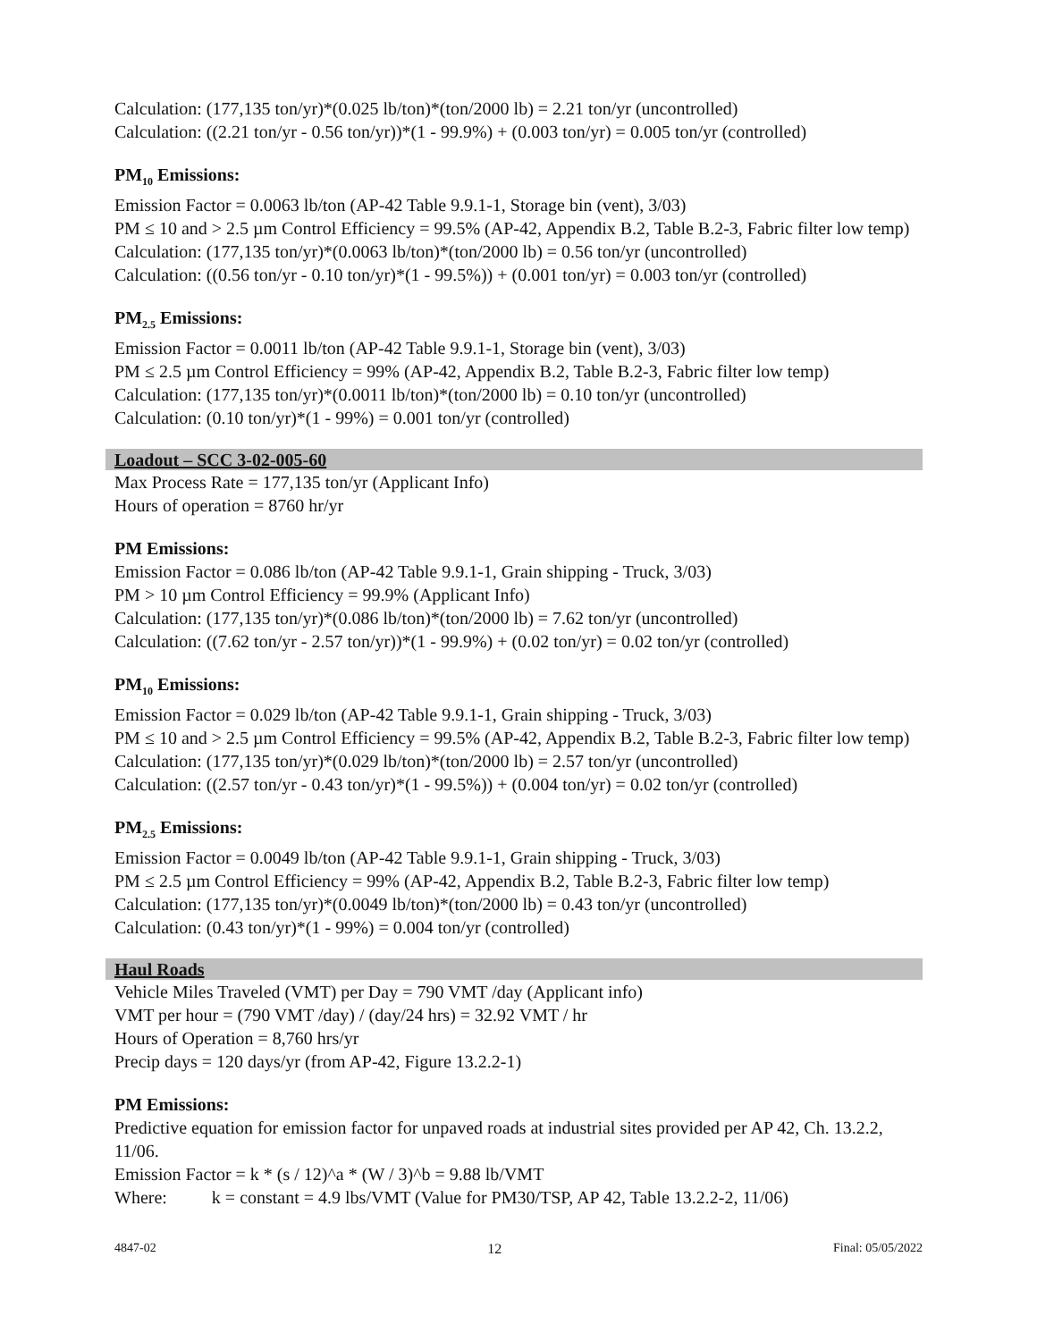Calculation: (177,135 ton/yr)*(0.025 lb/ton)*(ton/2000 lb) = 2.21 ton/yr (uncontrolled)
Calculation: ((2.21 ton/yr - 0.56 ton/yr))*(1 - 99.9%) + (0.003 ton/yr) = 0.005 ton/yr (controlled)
PM<sub>10</sub> Emissions:
Emission Factor = 0.0063 lb/ton (AP-42 Table 9.9.1-1, Storage bin (vent), 3/03)
PM ≤ 10 and > 2.5 µm Control Efficiency = 99.5% (AP-42, Appendix B.2, Table B.2-3, Fabric filter low temp)
Calculation: (177,135 ton/yr)*(0.0063 lb/ton)*(ton/2000 lb) = 0.56 ton/yr (uncontrolled)
Calculation: ((0.56 ton/yr - 0.10 ton/yr)*(1 - 99.5%)) + (0.001 ton/yr) = 0.003 ton/yr (controlled)
PM<sub>2.5</sub> Emissions:
Emission Factor = 0.0011 lb/ton (AP-42 Table 9.9.1-1, Storage bin (vent), 3/03)
PM ≤ 2.5 µm Control Efficiency = 99% (AP-42, Appendix B.2, Table B.2-3, Fabric filter low temp)
Calculation: (177,135 ton/yr)*(0.0011 lb/ton)*(ton/2000 lb) = 0.10 ton/yr (uncontrolled)
Calculation: (0.10 ton/yr)*(1 - 99%) = 0.001 ton/yr (controlled)
Loadout – SCC 3-02-005-60
Max Process Rate = 177,135 ton/yr (Applicant Info)
Hours of operation = 8760 hr/yr
PM Emissions:
Emission Factor = 0.086 lb/ton (AP-42 Table 9.9.1-1, Grain shipping - Truck, 3/03)
PM > 10 µm Control Efficiency = 99.9% (Applicant Info)
Calculation: (177,135 ton/yr)*(0.086 lb/ton)*(ton/2000 lb) = 7.62 ton/yr (uncontrolled)
Calculation: ((7.62 ton/yr - 2.57 ton/yr))*(1 - 99.9%) + (0.02 ton/yr) = 0.02 ton/yr (controlled)
PM<sub>10</sub> Emissions:
Emission Factor = 0.029 lb/ton (AP-42 Table 9.9.1-1, Grain shipping - Truck, 3/03)
PM ≤ 10 and > 2.5 µm Control Efficiency = 99.5% (AP-42, Appendix B.2, Table B.2-3, Fabric filter low temp)
Calculation: (177,135 ton/yr)*(0.029 lb/ton)*(ton/2000 lb) = 2.57 ton/yr (uncontrolled)
Calculation: ((2.57 ton/yr - 0.43 ton/yr)*(1 - 99.5%)) + (0.004 ton/yr) = 0.02 ton/yr (controlled)
PM<sub>2.5</sub> Emissions:
Emission Factor = 0.0049 lb/ton (AP-42 Table 9.9.1-1, Grain shipping - Truck, 3/03)
PM ≤ 2.5 µm Control Efficiency = 99% (AP-42, Appendix B.2, Table B.2-3, Fabric filter low temp)
Calculation: (177,135 ton/yr)*(0.0049 lb/ton)*(ton/2000 lb) = 0.43 ton/yr (uncontrolled)
Calculation: (0.43 ton/yr)*(1 - 99%) = 0.004 ton/yr (controlled)
Haul Roads
Vehicle Miles Traveled (VMT) per Day = 790 VMT /day (Applicant info)
VMT per hour = (790 VMT /day) / (day/24 hrs) = 32.92 VMT / hr
Hours of Operation = 8,760 hrs/yr
Precip days = 120 days/yr (from AP-42, Figure 13.2.2-1)
PM Emissions:
Predictive equation for emission factor for unpaved roads at industrial sites provided per AP 42, Ch. 13.2.2, 11/06.
Emission Factor = k * (s / 12)^a * (W / 3)^b = 9.88 lb/VMT
Where: k = constant = 4.9 lbs/VMT (Value for PM30/TSP, AP 42, Table 13.2.2-2, 11/06)
4847-02 12 Final: 05/05/2022